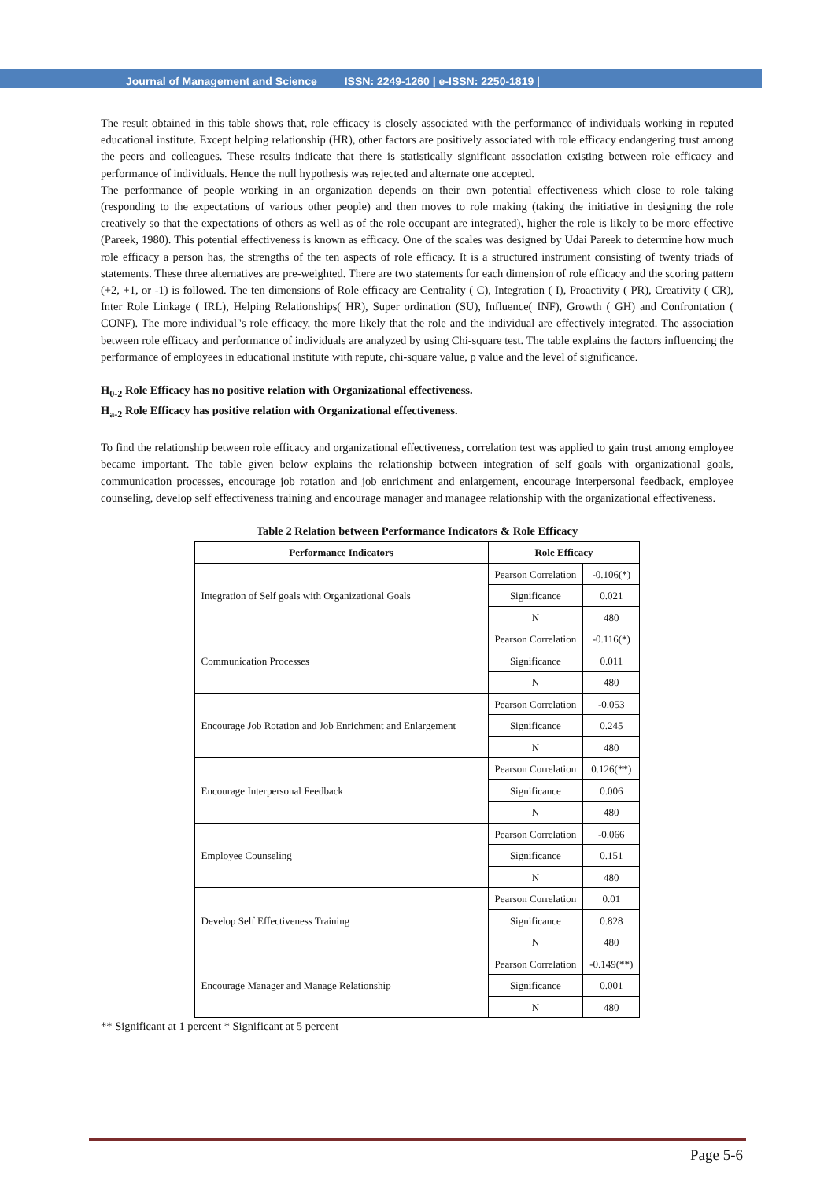Journal of Management and Science ISSN: 2249-1260 | e-ISSN: 2250-1819 |
The result obtained in this table shows that, role efficacy is closely associated with the performance of individuals working in reputed educational institute. Except helping relationship (HR), other factors are positively associated with role efficacy endangering trust among the peers and colleagues. These results indicate that there is statistically significant association existing between role efficacy and performance of individuals. Hence the null hypothesis was rejected and alternate one accepted.
The performance of people working in an organization depends on their own potential effectiveness which close to role taking (responding to the expectations of various other people) and then moves to role making (taking the initiative in designing the role creatively so that the expectations of others as well as of the role occupant are integrated), higher the role is likely to be more effective (Pareek, 1980). This potential effectiveness is known as efficacy. One of the scales was designed by Udai Pareek to determine how much role efficacy a person has, the strengths of the ten aspects of role efficacy. It is a structured instrument consisting of twenty triads of statements. These three alternatives are pre-weighted. There are two statements for each dimension of role efficacy and the scoring pattern (+2, +1, or -1) is followed. The ten dimensions of Role efficacy are Centrality ( C), Integration ( I), Proactivity ( PR), Creativity ( CR), Inter Role Linkage ( IRL), Helping Relationships( HR), Super ordination (SU), Influence( INF), Growth ( GH) and Confrontation ( CONF). The more individual"s role efficacy, the more likely that the role and the individual are effectively integrated. The association between role efficacy and performance of individuals are analyzed by using Chi-square test. The table explains the factors influencing the performance of employees in educational institute with repute, chi-square value, p value and the level of significance.
H<sub>0-2</sub> Role Efficacy has no positive relation with Organizational effectiveness.
H<sub>a-2</sub> Role Efficacy has positive relation with Organizational effectiveness.
To find the relationship between role efficacy and organizational effectiveness, correlation test was applied to gain trust among employee became important. The table given below explains the relationship between integration of self goals with organizational goals, communication processes, encourage job rotation and job enrichment and enlargement, encourage interpersonal feedback, employee counseling, develop self effectiveness training and encourage manager and managee relationship with the organizational effectiveness.
Table 2 Relation between Performance Indicators & Role Efficacy
| Performance Indicators | Role Efficacy | |
| --- | --- | --- |
| Integration of Self goals with Organizational Goals | Pearson Correlation | -0.106(*) |
| | Significance | 0.021 |
| | N | 480 |
| Communication Processes | Pearson Correlation | -0.116(*) |
| | Significance | 0.011 |
| | N | 480 |
| Encourage Job Rotation and Job Enrichment and Enlargement | Pearson Correlation | -0.053 |
| | Significance | 0.245 |
| | N | 480 |
| Encourage Interpersonal Feedback | Pearson Correlation | 0.126(**) |
| | Significance | 0.006 |
| | N | 480 |
| Employee Counseling | Pearson Correlation | -0.066 |
| | Significance | 0.151 |
| | N | 480 |
| Develop Self Effectiveness Training | Pearson Correlation | 0.01 |
| | Significance | 0.828 |
| | N | 480 |
| Encourage Manager and Manage Relationship | Pearson Correlation | -0.149(**) |
| | Significance | 0.001 |
| | N | 480 |
** Significant at 1 percent * Significant at 5 percent
Page 5-6